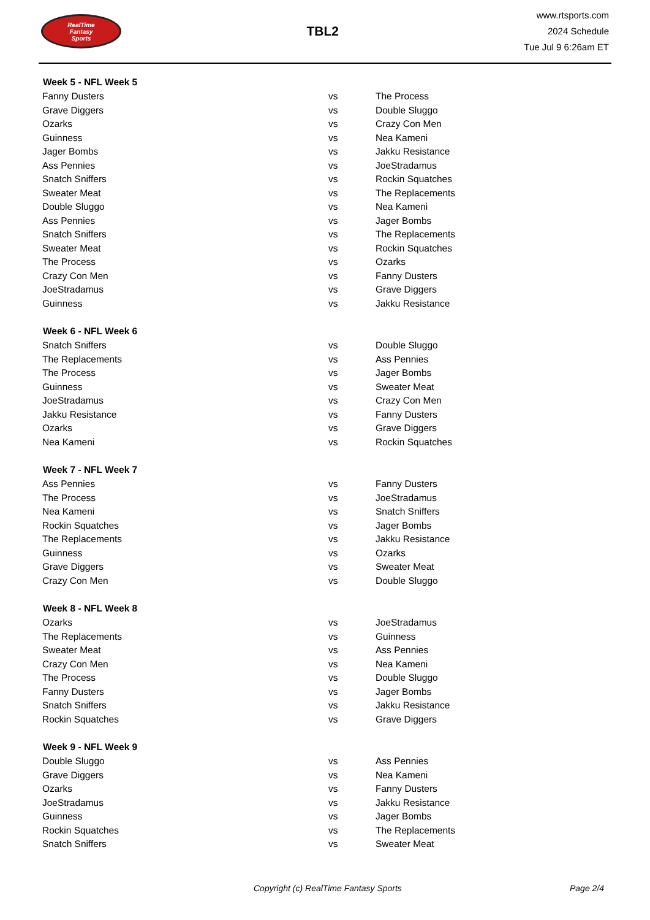RealTime
Fantasy
Sports
TBL2
www.rtsports.com
2024 Schedule
Tue Jul 9 6:26am ET
| Week 5 - NFL Week 5 | | |
| --- | --- | --- |
| Fanny Dusters | vs | The Process |
| Grave Diggers | vs | Double Sluggo |
| Ozarks | vs | Crazy Con Men |
| Guinness | vs | Nea Kameni |
| Jager Bombs | vs | Jakku Resistance |
| Ass Pennies | vs | JoeStradamus |
| Snatch Sniffers | vs | Rockin Squatches |
| Sweater Meat | vs | The Replacements |
| Double Sluggo | vs | Nea Kameni |
| Ass Pennies | vs | Jager Bombs |
| Snatch Sniffers | vs | The Replacements |
| Sweater Meat | vs | Rockin Squatches |
| The Process | vs | Ozarks |
| Crazy Con Men | vs | Fanny Dusters |
| JoeStradamus | vs | Grave Diggers |
| Guinness | vs | Jakku Resistance |
| Week 6 - NFL Week 6 | | |
| Snatch Sniffers | vs | Double Sluggo |
| The Replacements | vs | Ass Pennies |
| The Process | vs | Jager Bombs |
| Guinness | vs | Sweater Meat |
| JoeStradamus | vs | Crazy Con Men |
| Jakku Resistance | vs | Fanny Dusters |
| Ozarks | vs | Grave Diggers |
| Nea Kameni | vs | Rockin Squatches |
| Week 7 - NFL Week 7 | | |
| Ass Pennies | vs | Fanny Dusters |
| The Process | vs | JoeStradamus |
| Nea Kameni | vs | Snatch Sniffers |
| Rockin Squatches | vs | Jager Bombs |
| The Replacements | vs | Jakku Resistance |
| Guinness | vs | Ozarks |
| Grave Diggers | vs | Sweater Meat |
| Crazy Con Men | vs | Double Sluggo |
| Week 8 - NFL Week 8 | | |
| Ozarks | vs | JoeStradamus |
| The Replacements | vs | Guinness |
| Sweater Meat | vs | Ass Pennies |
| Crazy Con Men | vs | Nea Kameni |
| The Process | vs | Double Sluggo |
| Fanny Dusters | vs | Jager Bombs |
| Snatch Sniffers | vs | Jakku Resistance |
| Rockin Squatches | vs | Grave Diggers |
| Week 9 - NFL Week 9 | | |
| Double Sluggo | vs | Ass Pennies |
| Grave Diggers | vs | Nea Kameni |
| Ozarks | vs | Fanny Dusters |
| JoeStradamus | vs | Jakku Resistance |
| Guinness | vs | Jager Bombs |
| Rockin Squatches | vs | The Replacements |
| Snatch Sniffers | vs | Sweater Meat |
Copyright (c) RealTime Fantasy Sports Page 2/4